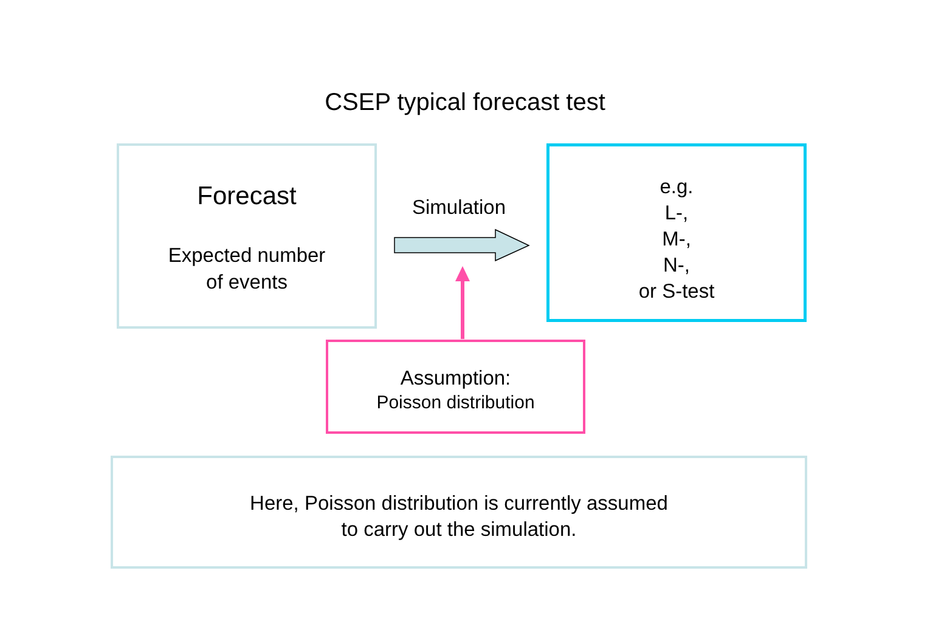CSEP typical forecast test
Forecast
Expected number
of events
Simulation
e.g.
L-,
M-,
N-,
or S-test
Assumption:
Poisson distribution
Here, Poisson distribution is currently assumed
to carry out the simulation.